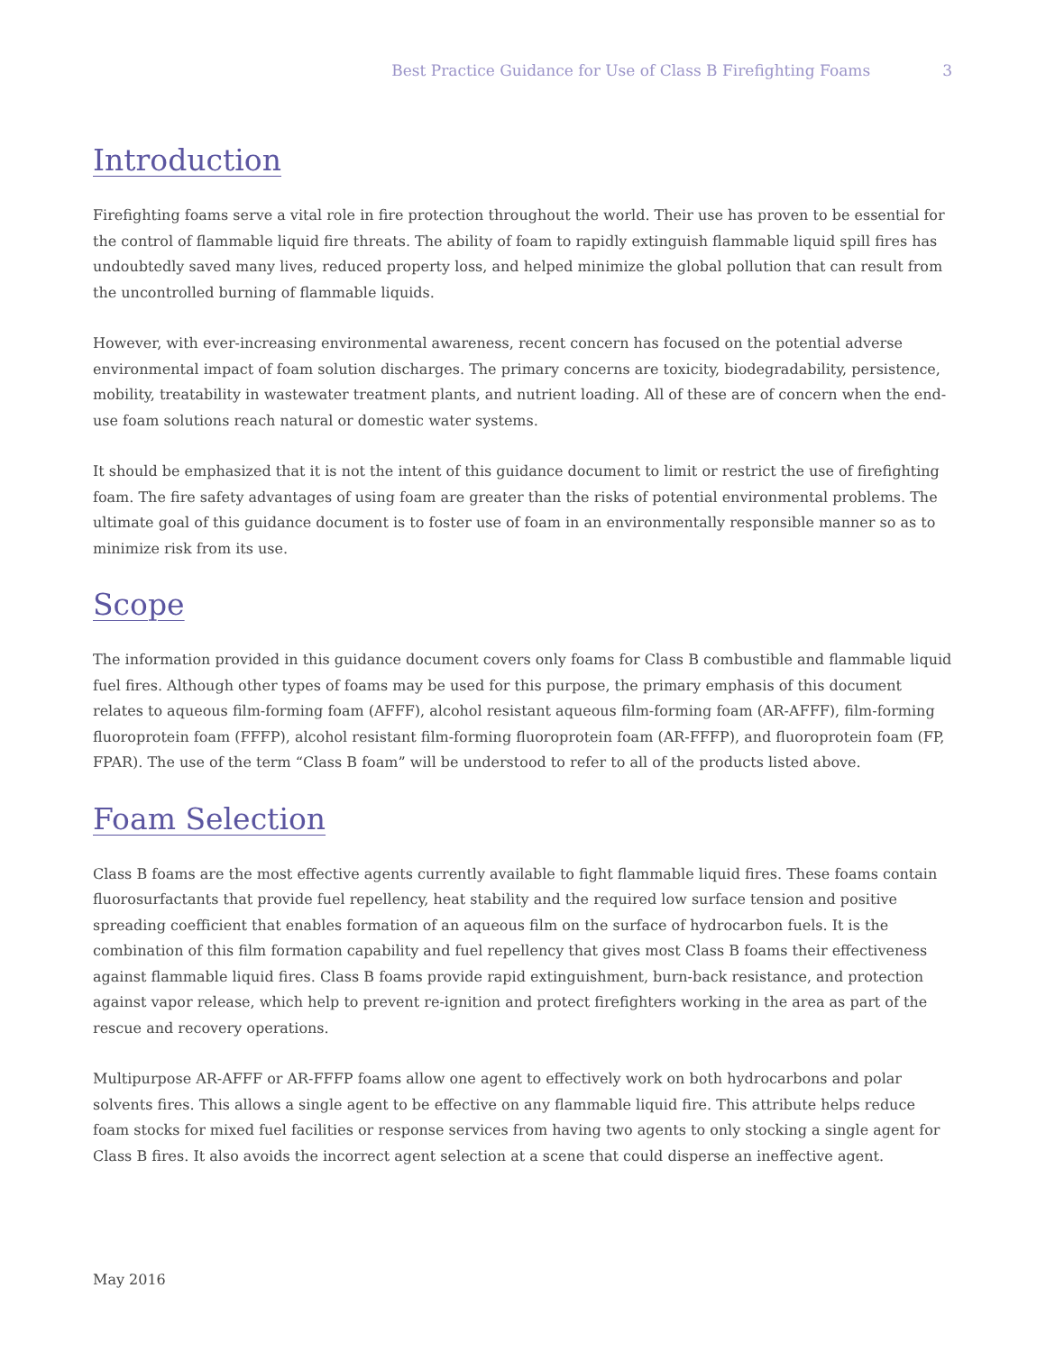Best Practice Guidance for Use of Class B Firefighting Foams 3
Introduction
Firefighting foams serve a vital role in fire protection throughout the world. Their use has proven to be essential for the control of flammable liquid fire threats. The ability of foam to rapidly extinguish flammable liquid spill fires has undoubtedly saved many lives, reduced property loss, and helped minimize the global pollution that can result from the uncontrolled burning of flammable liquids.
However, with ever-increasing environmental awareness, recent concern has focused on the potential adverse environmental impact of foam solution discharges. The primary concerns are toxicity, biodegradability, persistence, mobility, treatability in wastewater treatment plants, and nutrient loading. All of these are of concern when the end-use foam solutions reach natural or domestic water systems.
It should be emphasized that it is not the intent of this guidance document to limit or restrict the use of firefighting foam. The fire safety advantages of using foam are greater than the risks of potential environmental problems. The ultimate goal of this guidance document is to foster use of foam in an environmentally responsible manner so as to minimize risk from its use.
Scope
The information provided in this guidance document covers only foams for Class B combustible and flammable liquid fuel fires. Although other types of foams may be used for this purpose, the primary emphasis of this document relates to aqueous film-forming foam (AFFF), alcohol resistant aqueous film-forming foam (AR-AFFF), film-forming fluoroprotein foam (FFFP), alcohol resistant film-forming fluoroprotein foam (AR-FFFP), and fluoroprotein foam (FP, FPAR). The use of the term “Class B foam” will be understood to refer to all of the products listed above.
Foam Selection
Class B foams are the most effective agents currently available to fight flammable liquid fires. These foams contain fluorosurfactants that provide fuel repellency, heat stability and the required low surface tension and positive spreading coefficient that enables formation of an aqueous film on the surface of hydrocarbon fuels. It is the combination of this film formation capability and fuel repellency that gives most Class B foams their effectiveness against flammable liquid fires. Class B foams provide rapid extinguishment, burn-back resistance, and protection against vapor release, which help to prevent re-ignition and protect firefighters working in the area as part of the rescue and recovery operations.
Multipurpose AR-AFFF or AR-FFFP foams allow one agent to effectively work on both hydrocarbons and polar solvents fires. This allows a single agent to be effective on any flammable liquid fire. This attribute helps reduce foam stocks for mixed fuel facilities or response services from having two agents to only stocking a single agent for Class B fires. It also avoids the incorrect agent selection at a scene that could disperse an ineffective agent.
May 2016